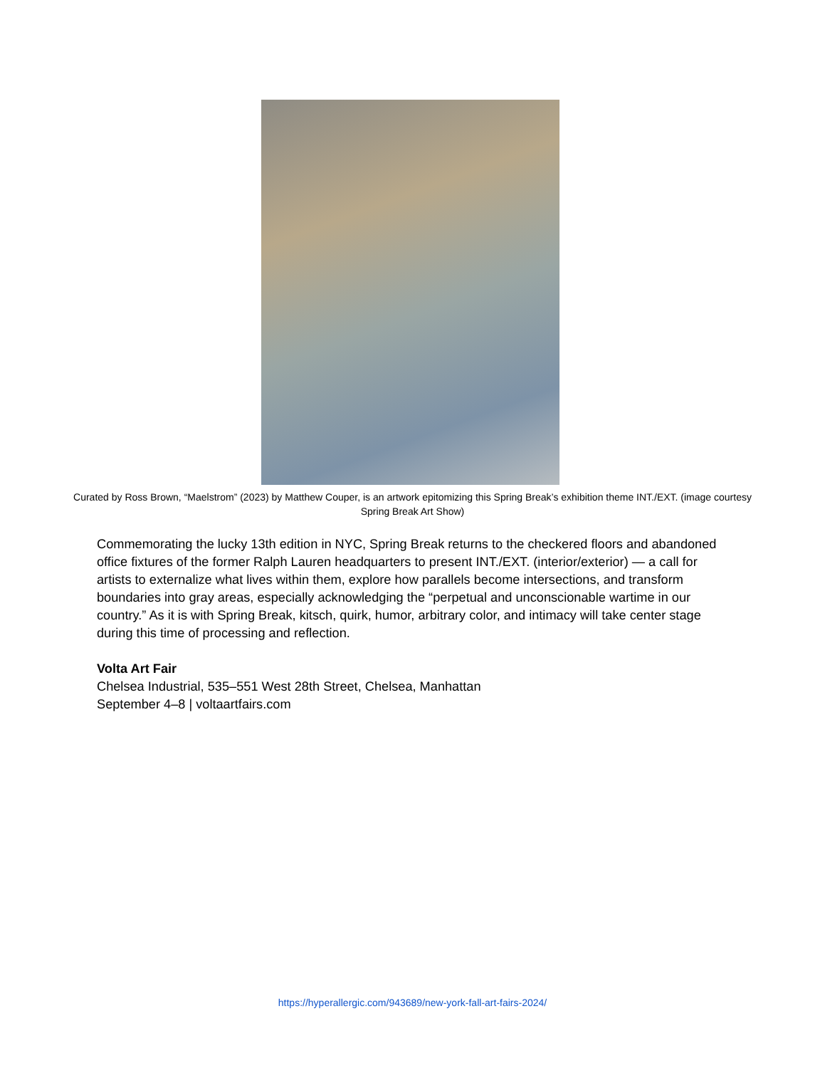Curated by Ross Brown, “Maelstrom” (2023) by Matthew Couper, is an artwork epitomizing this Spring Break’s exhibition theme INT./EXT. (image courtesy Spring Break Art Show)
Commemorating the lucky 13th edition in NYC, Spring Break returns to the checkered floors and abandoned office fixtures of the former Ralph Lauren headquarters to present INT./EXT. (interior/exterior) — a call for artists to externalize what lives within them, explore how parallels become intersections, and transform boundaries into gray areas, especially acknowledging the “perpetual and unconscionable wartime in our country.” As it is with Spring Break, kitsch, quirk, humor, arbitrary color, and intimacy will take center stage during this time of processing and reflection.
Volta Art Fair
Chelsea Industrial, 535–551 West 28th Street, Chelsea, Manhattan
September 4–8 | voltaartfairs.com
https://hyperallergic.com/943689/new-york-fall-art-fairs-2024/